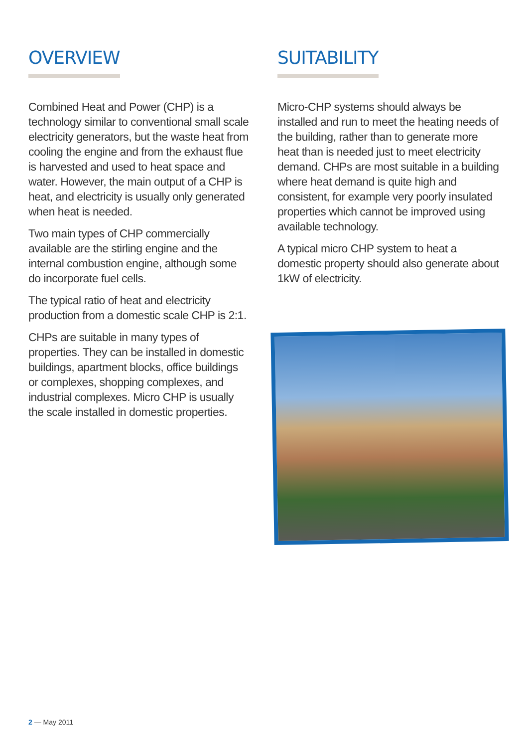OVERVIEW
Combined Heat and Power (CHP) is a technology similar to conventional small scale electricity generators, but the waste heat from cooling the engine and from the exhaust flue is harvested and used to heat space and water. However, the main output of a CHP is heat, and electricity is usually only generated when heat is needed.
Two main types of CHP commercially available are the stirling engine and the internal combustion engine, although some do incorporate fuel cells.
The typical ratio of heat and electricity production from a domestic scale CHP is 2:1.
CHPs are suitable in many types of properties. They can be installed in domestic buildings, apartment blocks, office buildings or complexes, shopping complexes, and industrial complexes. Micro CHP is usually the scale installed in domestic properties.
SUITABILITY
Micro-CHP systems should always be installed and run to meet the heating needs of the building, rather than to generate more heat than is needed just to meet electricity demand. CHPs are most suitable in a building where heat demand is quite high and consistent, for example very poorly insulated properties which cannot be improved using available technology.
A typical micro CHP system to heat a domestic property should also generate about 1kW of electricity.
2 — May 2011